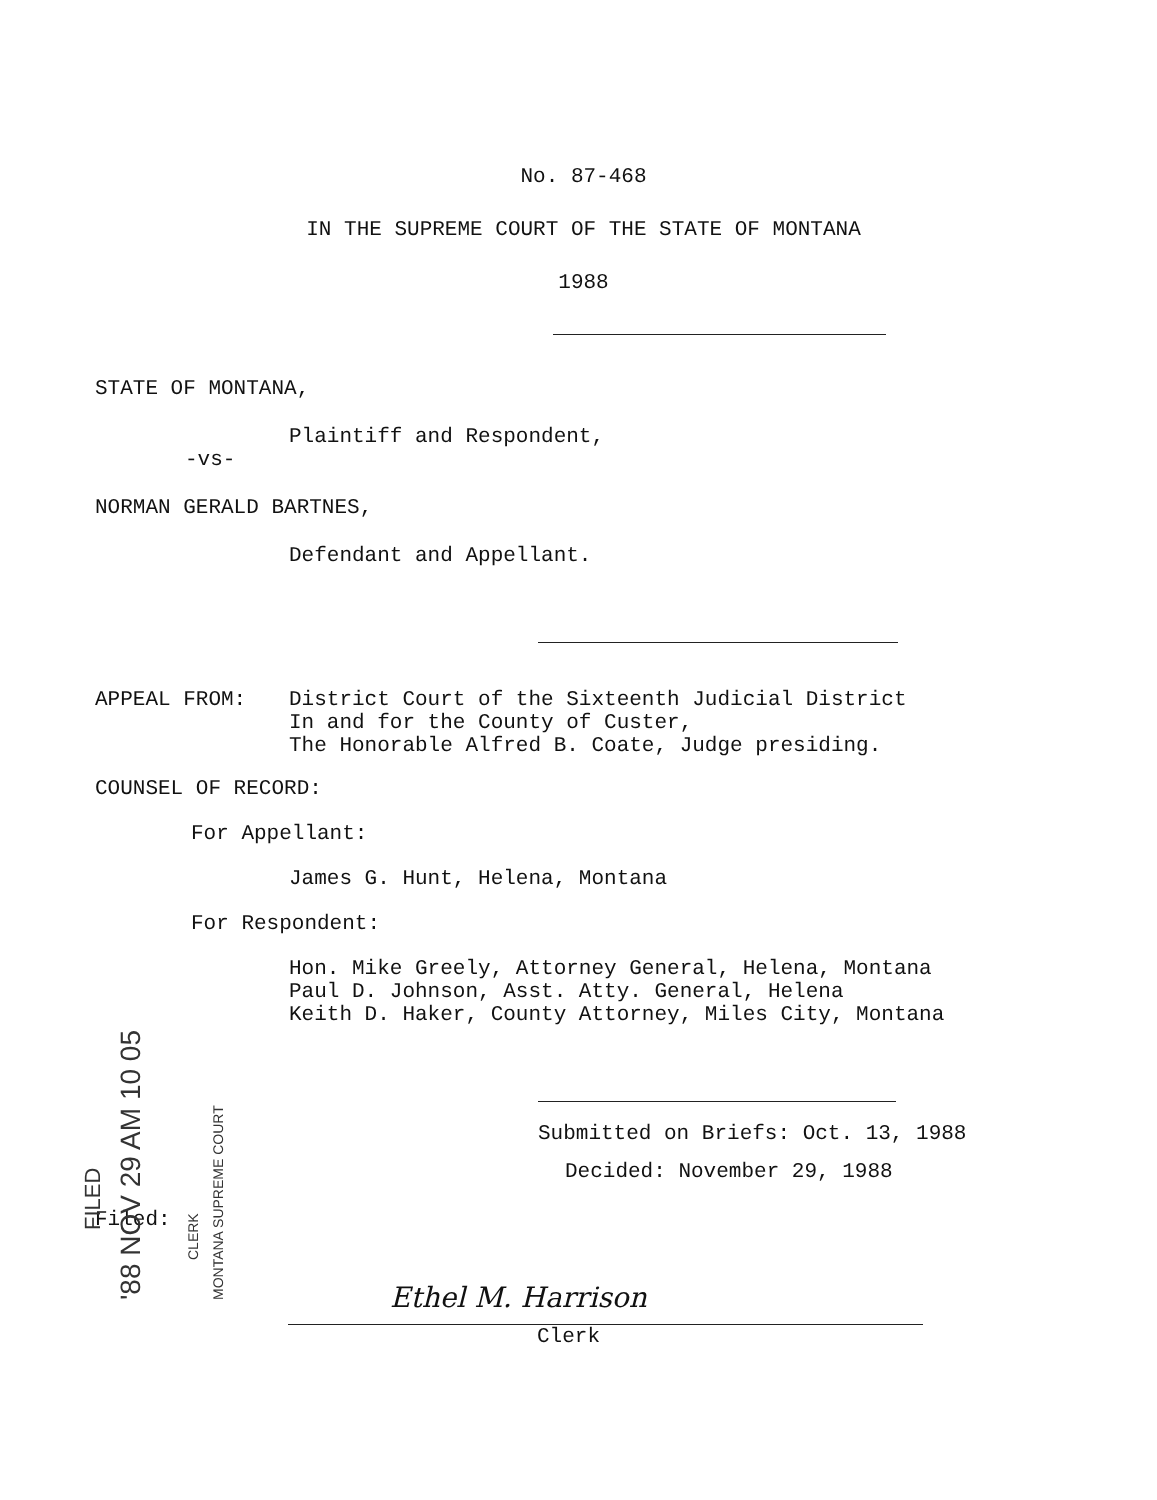No. 87-468
IN THE SUPREME COURT OF THE STATE OF MONTANA
1988
STATE OF MONTANA,
Plaintiff and Respondent,
-vs-
NORMAN GERALD BARTNES,
Defendant and Appellant.
APPEAL FROM: District Court of the Sixteenth Judicial District
In and for the County of Custer,
The Honorable Alfred B. Coate, Judge presiding.
COUNSEL OF RECORD:
For Appellant:
James G. Hunt, Helena, Montana
For Respondent:
Hon. Mike Greely, Attorney General, Helena, Montana
Paul D. Johnson, Asst. Atty. General, Helena
Keith D. Haker, County Attorney, Miles City, Montana
Submitted on Briefs: Oct. 13, 1988
Decided: November 29, 1988
Filed:
Ethel M. Harrison
Clerk
FILED
'88 NOV 29 AM 10 05
CLERK
MONTANA SUPREME COURT